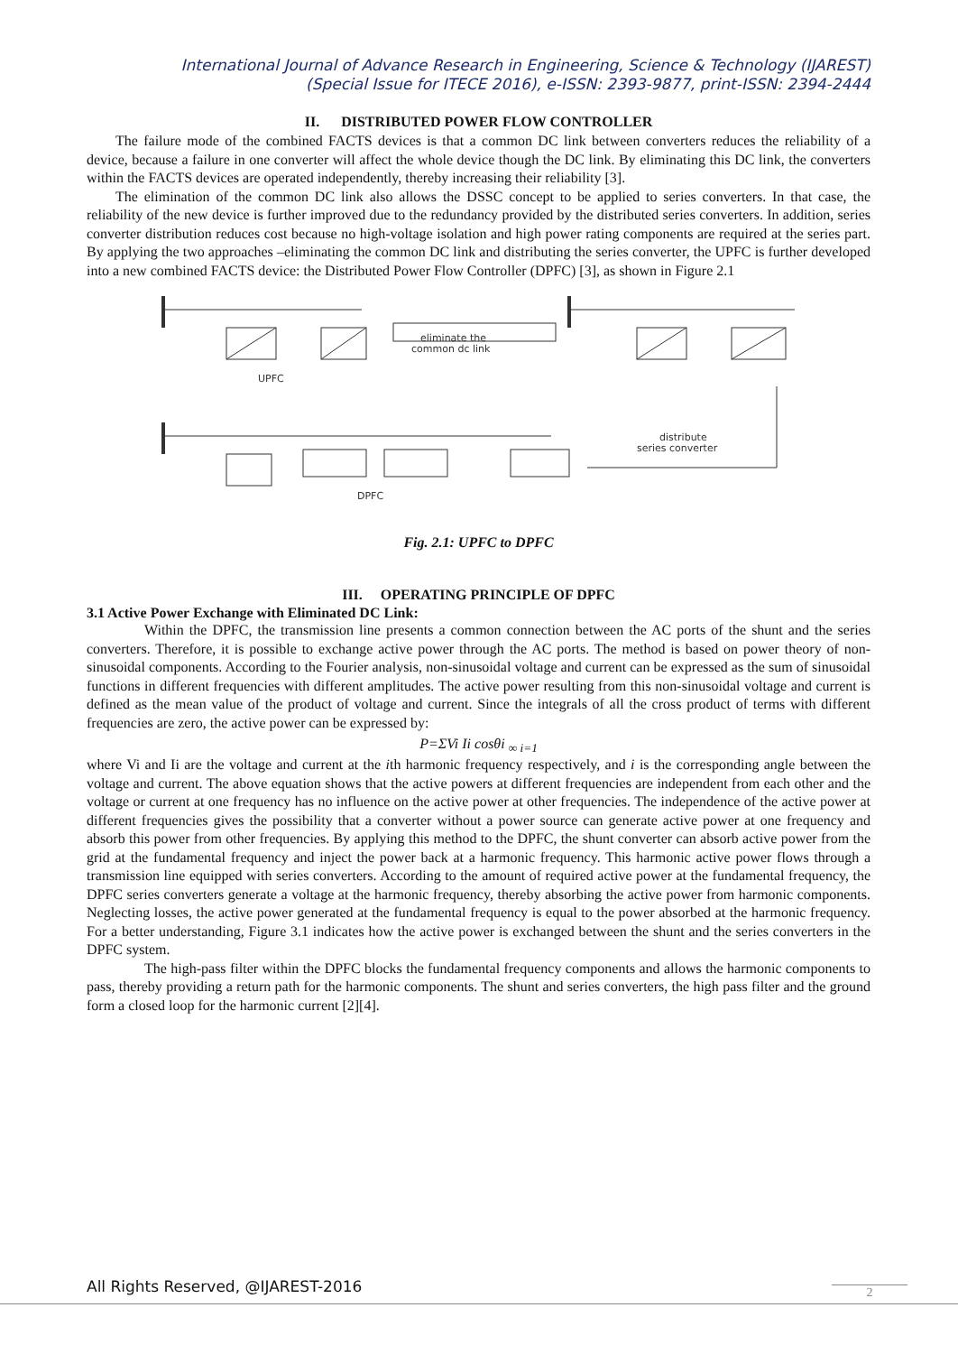International Journal of Advance Research in Engineering, Science & Technology (IJAREST)
(Special Issue for ITECE 2016), e-ISSN: 2393-9877, print-ISSN: 2394-2444
II. DISTRIBUTED POWER FLOW CONTROLLER
The failure mode of the combined FACTS devices is that a common DC link between converters reduces the reliability of a device, because a failure in one converter will affect the whole device though the DC link. By eliminating this DC link, the converters within the FACTS devices are operated independently, thereby increasing their reliability [3].
The elimination of the common DC link also allows the DSSC concept to be applied to series converters. In that case, the reliability of the new device is further improved due to the redundancy provided by the distributed series converters. In addition, series converter distribution reduces cost because no high-voltage isolation and high power rating components are required at the series part. By applying the two approaches –eliminating the common DC link and distributing the series converter, the UPFC is further developed into a new combined FACTS device: the Distributed Power Flow Controller (DPFC) [3], as shown in Figure 2.1
UPFC
eliminate the
common dc link
DPFC
distribute
series converter
Fig. 2.1: UPFC to DPFC
III. OPERATING PRINCIPLE OF DPFC
3.1 Active Power Exchange with Eliminated DC Link:
Within the DPFC, the transmission line presents a common connection between the AC ports of the shunt and the series converters. Therefore, it is possible to exchange active power through the AC ports. The method is based on power theory of non-sinusoidal components. According to the Fourier analysis, non-sinusoidal voltage and current can be expressed as the sum of sinusoidal functions in different frequencies with different amplitudes. The active power resulting from this non-sinusoidal voltage and current is defined as the mean value of the product of voltage and current. Since the integrals of all the cross product of terms with different frequencies are zero, the active power can be expressed by:
P=ΣVi Ii cosθi <sub>∞ i=1</sub>
where Vi and Ii are the voltage and current at the ith harmonic frequency respectively, and i is the corresponding angle between the voltage and current. The above equation shows that the active powers at different frequencies are independent from each other and the voltage or current at one frequency has no influence on the active power at other frequencies. The independence of the active power at different frequencies gives the possibility that a converter without a power source can generate active power at one frequency and absorb this power from other frequencies. By applying this method to the DPFC, the shunt converter can absorb active power from the grid at the fundamental frequency and inject the power back at a harmonic frequency. This harmonic active power flows through a transmission line equipped with series converters. According to the amount of required active power at the fundamental frequency, the DPFC series converters generate a voltage at the harmonic frequency, thereby absorbing the active power from harmonic components. Neglecting losses, the active power generated at the fundamental frequency is equal to the power absorbed at the harmonic frequency. For a better understanding, Figure 3.1 indicates how the active power is exchanged between the shunt and the series converters in the DPFC system.
The high-pass filter within the DPFC blocks the fundamental frequency components and allows the harmonic components to pass, thereby providing a return path for the harmonic components. The shunt and series converters, the high pass filter and the ground form a closed loop for the harmonic current [2][4].
All Rights Reserved, @IJAREST-2016
2